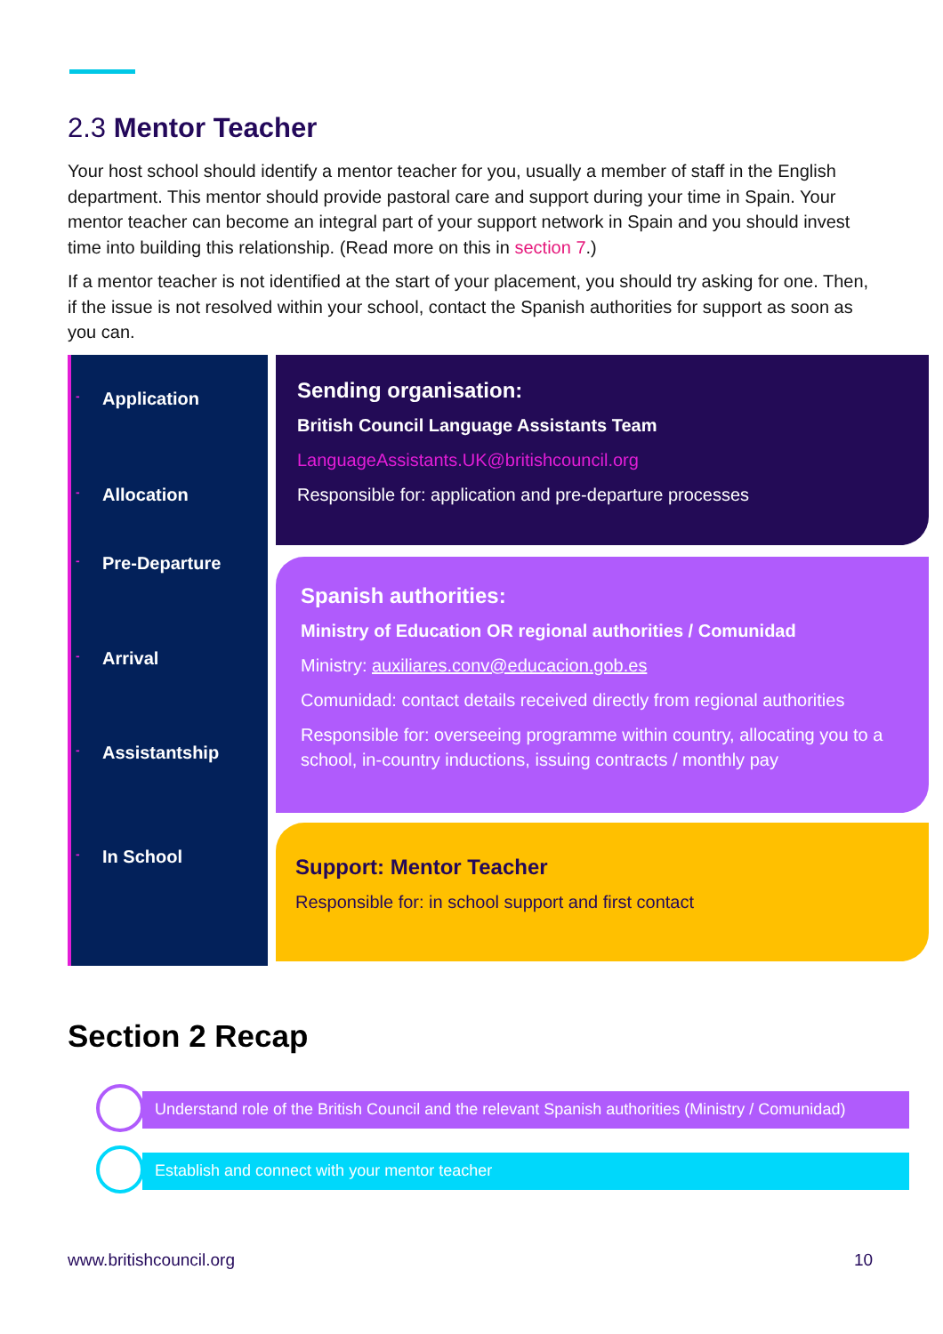2.3 Mentor Teacher
Your host school should identify a mentor teacher for you, usually a member of staff in the English department. This mentor should provide pastoral care and support during your time in Spain. Your mentor teacher can become an integral part of your support network in Spain and you should invest time into building this relationship. (Read more on this in section 7.)
If a mentor teacher is not identified at the start of your placement, you should try asking for one. Then, if the issue is not resolved within your school, contact the Spanish authorities for support as soon as you can.
- Application
- Allocation
- Pre-Departure
- Arrival
- Assistantship
- In School
Sending organisation:
British Council Language Assistants Team
LanguageAssistants.UK@britishcouncil.org
Responsible for: application and pre-departure processes
Spanish authorities:
Ministry of Education OR regional authorities / Comunidad
Ministry: auxiliares.conv@educacion.gob.es
Comunidad: contact details received directly from regional authorities
Responsible for: overseeing programme within country, allocating you to a school, in-country inductions, issuing contracts / monthly pay
Support: Mentor Teacher
Responsible for: in school support and first contact
Section 2 Recap
Understand role of the British Council and the relevant Spanish authorities (Ministry / Comunidad)
Establish and connect with your mentor teacher
www.britishcouncil.org 10